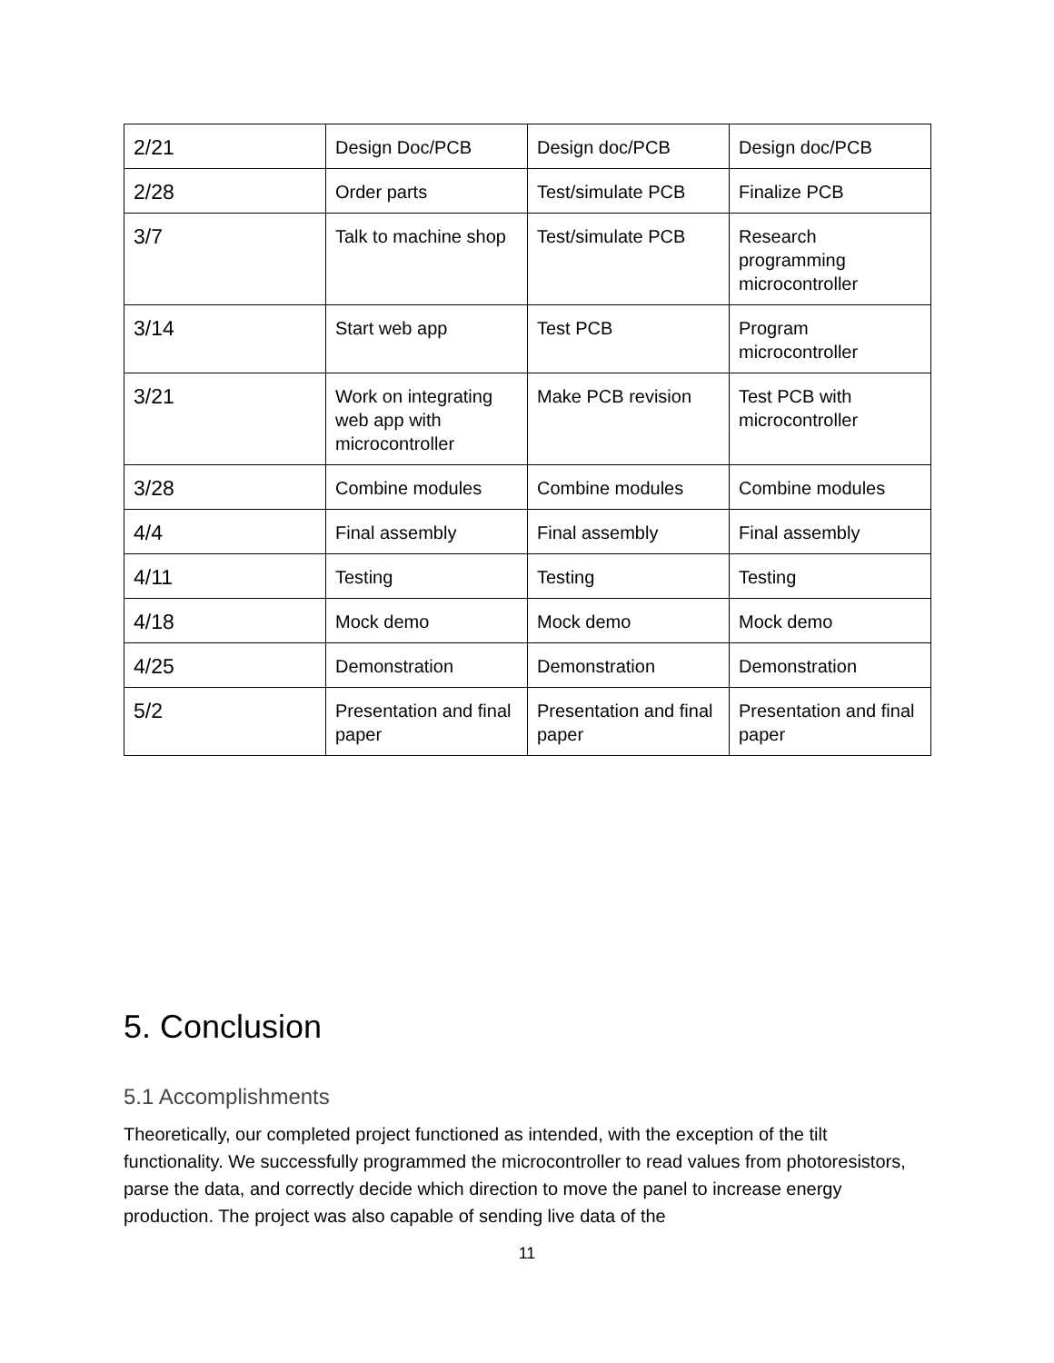| 2/21 | Design Doc/PCB | Design doc/PCB | Design doc/PCB |
| 2/28 | Order parts | Test/simulate PCB | Finalize PCB |
| 3/7 | Talk to machine shop | Test/simulate PCB | Research programming microcontroller |
| 3/14 | Start web app | Test PCB | Program microcontroller |
| 3/21 | Work on integrating web app with microcontroller | Make PCB revision | Test PCB with microcontroller |
| 3/28 | Combine modules | Combine modules | Combine modules |
| 4/4 | Final assembly | Final assembly | Final assembly |
| 4/11 | Testing | Testing | Testing |
| 4/18 | Mock demo | Mock demo | Mock demo |
| 4/25 | Demonstration | Demonstration | Demonstration |
| 5/2 | Presentation and final paper | Presentation and final paper | Presentation and final paper |
5. Conclusion
5.1 Accomplishments
Theoretically, our completed project functioned as intended, with the exception of the tilt functionality. We successfully programmed the microcontroller to read values from photoresistors, parse the data, and correctly decide which direction to move the panel to increase energy production. The project was also capable of sending live data of the
11